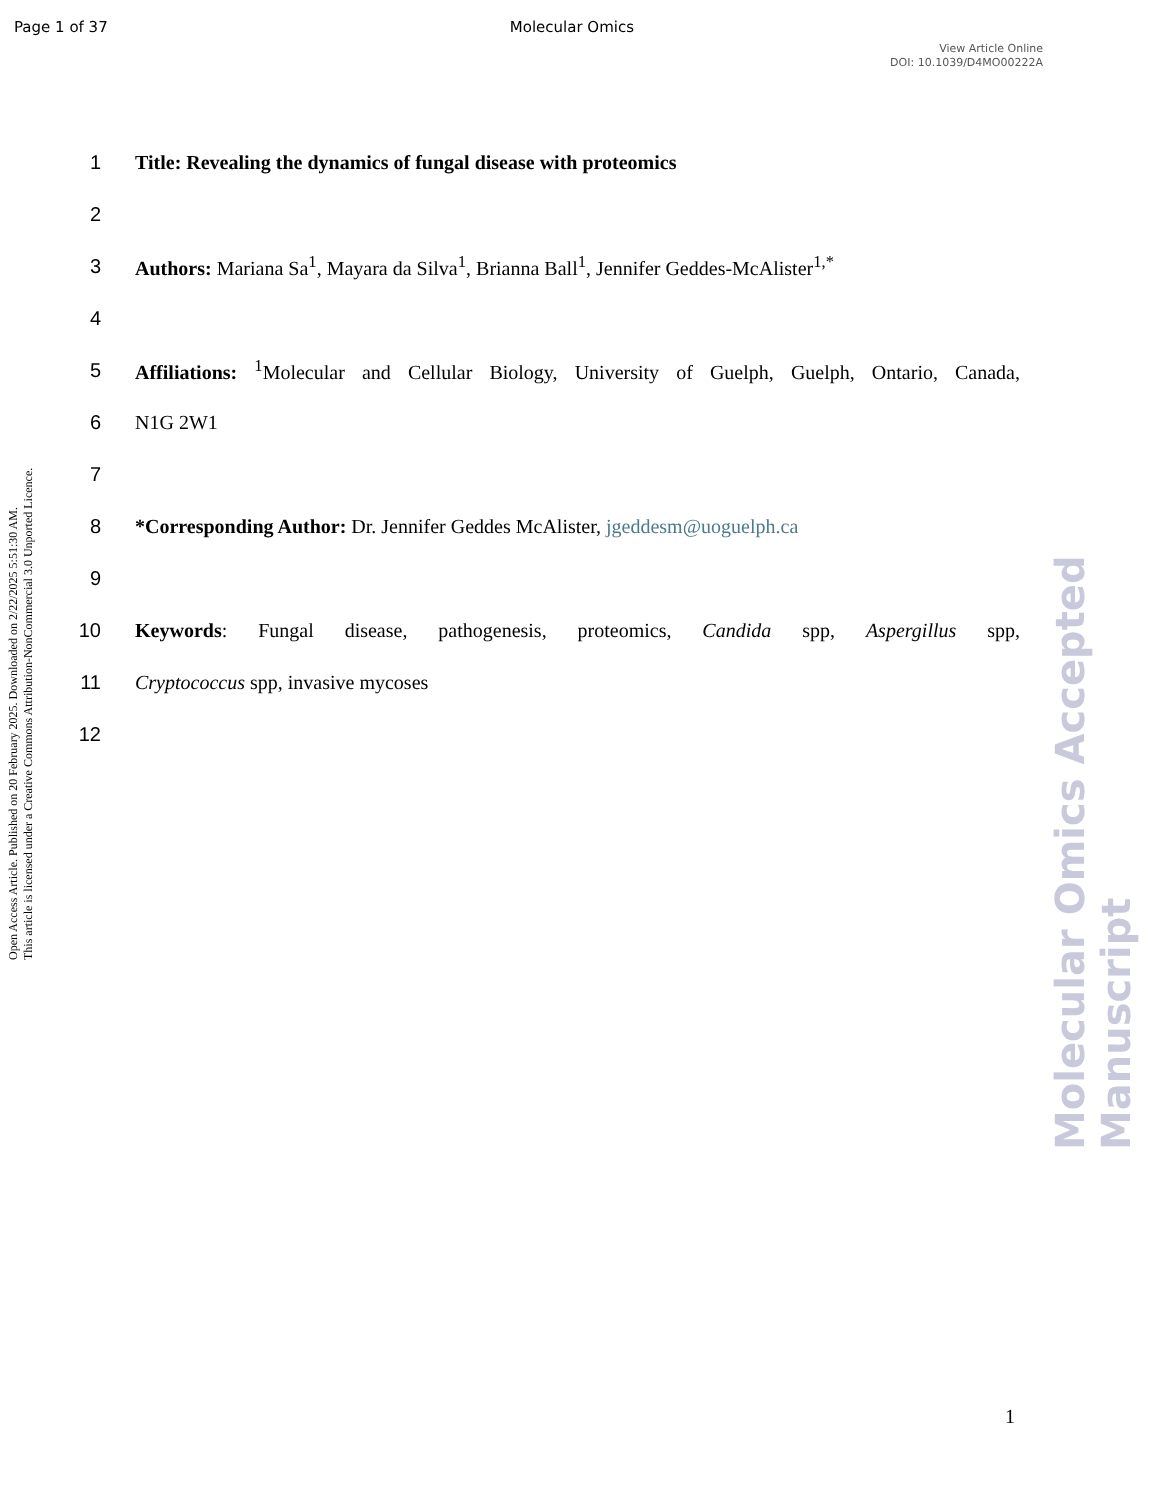Page 1 of 37 Molecular Omics
View Article Online
DOI: 10.1039/D4MO00222A
Open Access Article. Published on 20 February 2025. Downloaded on 2/22/2025 5:51:30 AM.
This article is licensed under a Creative Commons Attribution-NonCommercial 3.0 Unported Licence.
Molecular Omics Accepted Manuscript
1 Title: Revealing the dynamics of fungal disease with proteomics
2
3 Authors: Mariana Sa<sup>1</sup>, Mayara da Silva<sup>1</sup>, Brianna Ball<sup>1</sup>, Jennifer Geddes-McAlister<sup>1,*</sup>
4
5 Affiliations: <sup>1</sup>Molecular and Cellular Biology, University of Guelph, Guelph, Ontario, Canada,
6 N1G 2W1
7
8 *Corresponding Author: Dr. Jennifer Geddes McAlister, jgeddesm@uoguelph.ca
9
10 Keywords: Fungal disease, pathogenesis, proteomics, Candida spp, Aspergillus spp,
11 Cryptococcus spp, invasive mycoses
12
1